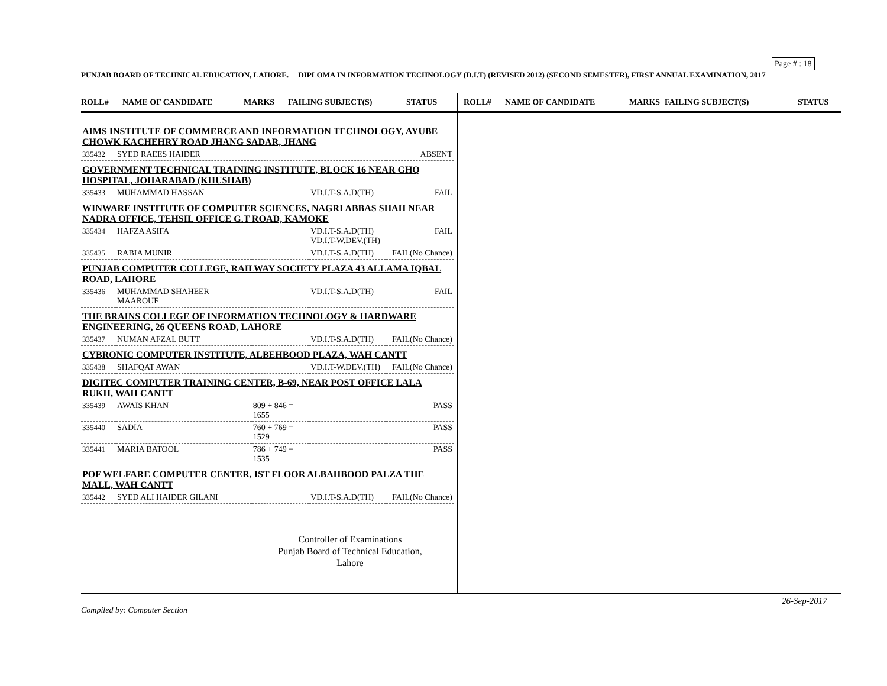Page # : 18
PUNJAB BOARD OF TECHNICAL EDUCATION, LAHORE. DIPLOMA IN INFORMATION TECHNOLOGY (D.I.T) (REVISED 2012) (SECOND SEMESTER), FIRST ANNUAL EXAMINATION, 2017
ROLL# NAME OF CANDIDATE MARKS FAILING SUBJECT(S) STATUS
| AIMS INSTITUTE OF COMMERCE AND INFORMATION TECHNOLOGY, AYUBE CHOWK KACHEHRY ROAD JHANG SADAR, JHANG | | | | |
| 335432 | SYED RAEES HAIDER | | | ABSENT |
| GOVERNMENT TECHNICAL TRAINING INSTITUTE, BLOCK 16 NEAR GHQ HOSPITAL, JOHARABAD (KHUSHAB) | | | | |
| 335433 | MUHAMMAD HASSAN | | VD.I.T-S.A.D(TH) | FAIL |
| WINWARE INSTITUTE OF COMPUTER SCIENCES, NAGRI ABBAS SHAH NEAR NADRA OFFICE, TEHSIL OFFICE G.T ROAD, KAMOKE | | | | |
| 335434 | HAFZA ASIFA | | VD.I.T-S.A.D(TH) VD.I.T-W.DEV.(TH) | FAIL |
| 335435 | RABIA MUNIR | | VD.I.T-S.A.D(TH) | FAIL(No Chance) |
| PUNJAB COMPUTER COLLEGE, RAILWAY SOCIETY PLAZA 43 ALLAMA IQBAL ROAD, LAHORE | | | | |
| 335436 | MUHAMMAD SHAHEER MAAROUF | | VD.I.T-S.A.D(TH) | FAIL |
| THE BRAINS COLLEGE OF INFORMATION TECHNOLOGY & HARDWARE ENGINEERING, 26 QUEENS ROAD, LAHORE | | | | |
| 335437 | NUMAN AFZAL BUTT | | VD.I.T-S.A.D(TH) | FAIL(No Chance) |
| CYBRONIC COMPUTER INSTITUTE, ALBEHBOOD PLAZA, WAH CANTT | | | | |
| 335438 | SHAFQAT AWAN | | VD.I.T-W.DEV.(TH) | FAIL(No Chance) |
| DIGITEC COMPUTER TRAINING CENTER, B-69, NEAR POST OFFICE LALA RUKH, WAH CANTT | | | | |
| 335439 | AWAIS KHAN | 809 + 846 = 1655 | | PASS |
| 335440 | SADIA | 760 + 769 = 1529 | | PASS |
| 335441 | MARIA BATOOL | 786 + 749 = 1535 | | PASS |
| POF WELFARE COMPUTER CENTER, IST FLOOR ALBAHBOOD PALZA THE MALL, WAH CANTT | | | | |
| 335442 | SYED ALI HAIDER GILANI | | VD.I.T-S.A.D(TH) | FAIL(No Chance) |
Controller of Examinations
Punjab Board of Technical Education,
Lahore
ROLL# NAME OF CANDIDATE MARKS FAILING SUBJECT(S) STATUS
26-Sep-2017
Compiled by: Computer Section